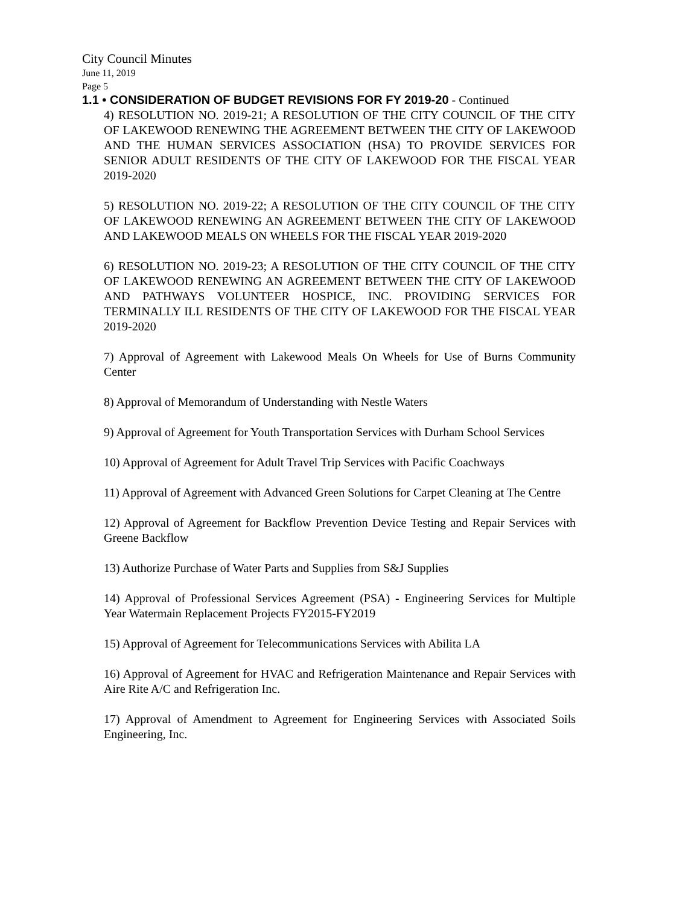City Council Minutes
June 11, 2019
Page 5
1.1 • CONSIDERATION OF BUDGET REVISIONS FOR FY 2019-20 - Continued
4) RESOLUTION NO. 2019-21; A RESOLUTION OF THE CITY COUNCIL OF THE CITY OF LAKEWOOD RENEWING THE AGREEMENT BETWEEN THE CITY OF LAKEWOOD AND THE HUMAN SERVICES ASSOCIATION (HSA) TO PROVIDE SERVICES FOR SENIOR ADULT RESIDENTS OF THE CITY OF LAKEWOOD FOR THE FISCAL YEAR 2019-2020
5) RESOLUTION NO. 2019-22; A RESOLUTION OF THE CITY COUNCIL OF THE CITY OF LAKEWOOD RENEWING AN AGREEMENT BETWEEN THE CITY OF LAKEWOOD AND LAKEWOOD MEALS ON WHEELS FOR THE FISCAL YEAR 2019-2020
6) RESOLUTION NO. 2019-23; A RESOLUTION OF THE CITY COUNCIL OF THE CITY OF LAKEWOOD RENEWING AN AGREEMENT BETWEEN THE CITY OF LAKEWOOD AND PATHWAYS VOLUNTEER HOSPICE, INC. PROVIDING SERVICES FOR TERMINALLY ILL RESIDENTS OF THE CITY OF LAKEWOOD FOR THE FISCAL YEAR 2019-2020
7) Approval of Agreement with Lakewood Meals On Wheels for Use of Burns Community Center
8) Approval of Memorandum of Understanding with Nestle Waters
9) Approval of Agreement for Youth Transportation Services with Durham School Services
10) Approval of Agreement for Adult Travel Trip Services with Pacific Coachways
11) Approval of Agreement with Advanced Green Solutions for Carpet Cleaning at The Centre
12) Approval of Agreement for Backflow Prevention Device Testing and Repair Services with Greene Backflow
13) Authorize Purchase of Water Parts and Supplies from S&J Supplies
14) Approval of Professional Services Agreement (PSA) - Engineering Services for Multiple Year Watermain Replacement Projects FY2015-FY2019
15) Approval of Agreement for Telecommunications Services with Abilita LA
16) Approval of Agreement for HVAC and Refrigeration Maintenance and Repair Services with Aire Rite A/C and Refrigeration Inc.
17) Approval of Amendment to Agreement for Engineering Services with Associated Soils Engineering, Inc.